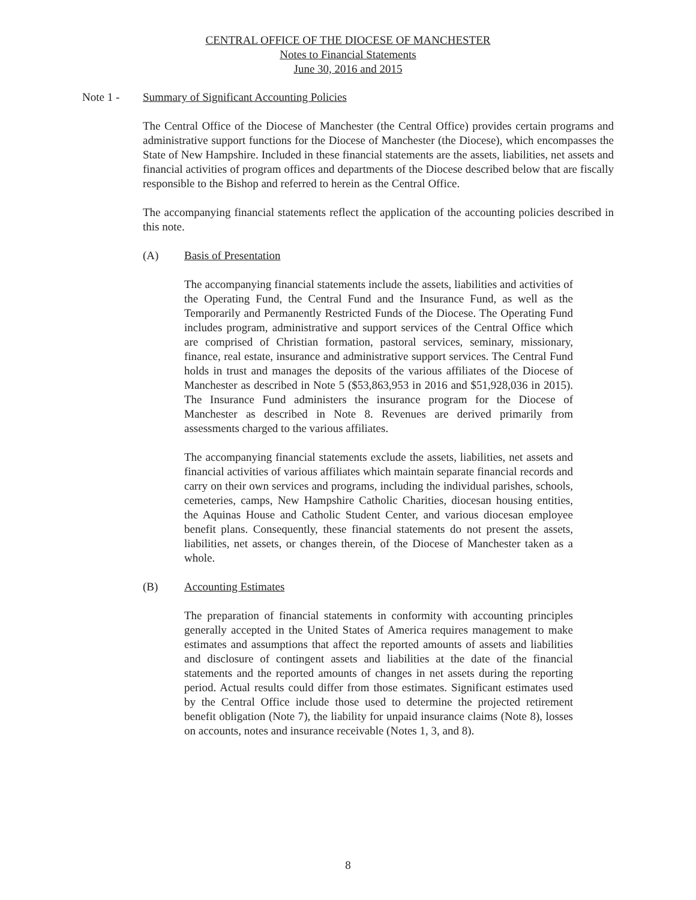CENTRAL OFFICE OF THE DIOCESE OF MANCHESTER
Notes to Financial Statements
June 30, 2016 and 2015
Note 1 - Summary of Significant Accounting Policies
The Central Office of the Diocese of Manchester (the Central Office) provides certain programs and administrative support functions for the Diocese of Manchester (the Diocese), which encompasses the State of New Hampshire. Included in these financial statements are the assets, liabilities, net assets and financial activities of program offices and departments of the Diocese described below that are fiscally responsible to the Bishop and referred to herein as the Central Office.
The accompanying financial statements reflect the application of the accounting policies described in this note.
(A) Basis of Presentation
The accompanying financial statements include the assets, liabilities and activities of the Operating Fund, the Central Fund and the Insurance Fund, as well as the Temporarily and Permanently Restricted Funds of the Diocese. The Operating Fund includes program, administrative and support services of the Central Office which are comprised of Christian formation, pastoral services, seminary, missionary, finance, real estate, insurance and administrative support services. The Central Fund holds in trust and manages the deposits of the various affiliates of the Diocese of Manchester as described in Note 5 ($53,863,953 in 2016 and $51,928,036 in 2015). The Insurance Fund administers the insurance program for the Diocese of Manchester as described in Note 8. Revenues are derived primarily from assessments charged to the various affiliates.
The accompanying financial statements exclude the assets, liabilities, net assets and financial activities of various affiliates which maintain separate financial records and carry on their own services and programs, including the individual parishes, schools, cemeteries, camps, New Hampshire Catholic Charities, diocesan housing entities, the Aquinas House and Catholic Student Center, and various diocesan employee benefit plans. Consequently, these financial statements do not present the assets, liabilities, net assets, or changes therein, of the Diocese of Manchester taken as a whole.
(B) Accounting Estimates
The preparation of financial statements in conformity with accounting principles generally accepted in the United States of America requires management to make estimates and assumptions that affect the reported amounts of assets and liabilities and disclosure of contingent assets and liabilities at the date of the financial statements and the reported amounts of changes in net assets during the reporting period. Actual results could differ from those estimates. Significant estimates used by the Central Office include those used to determine the projected retirement benefit obligation (Note 7), the liability for unpaid insurance claims (Note 8), losses on accounts, notes and insurance receivable (Notes 1, 3, and 8).
8